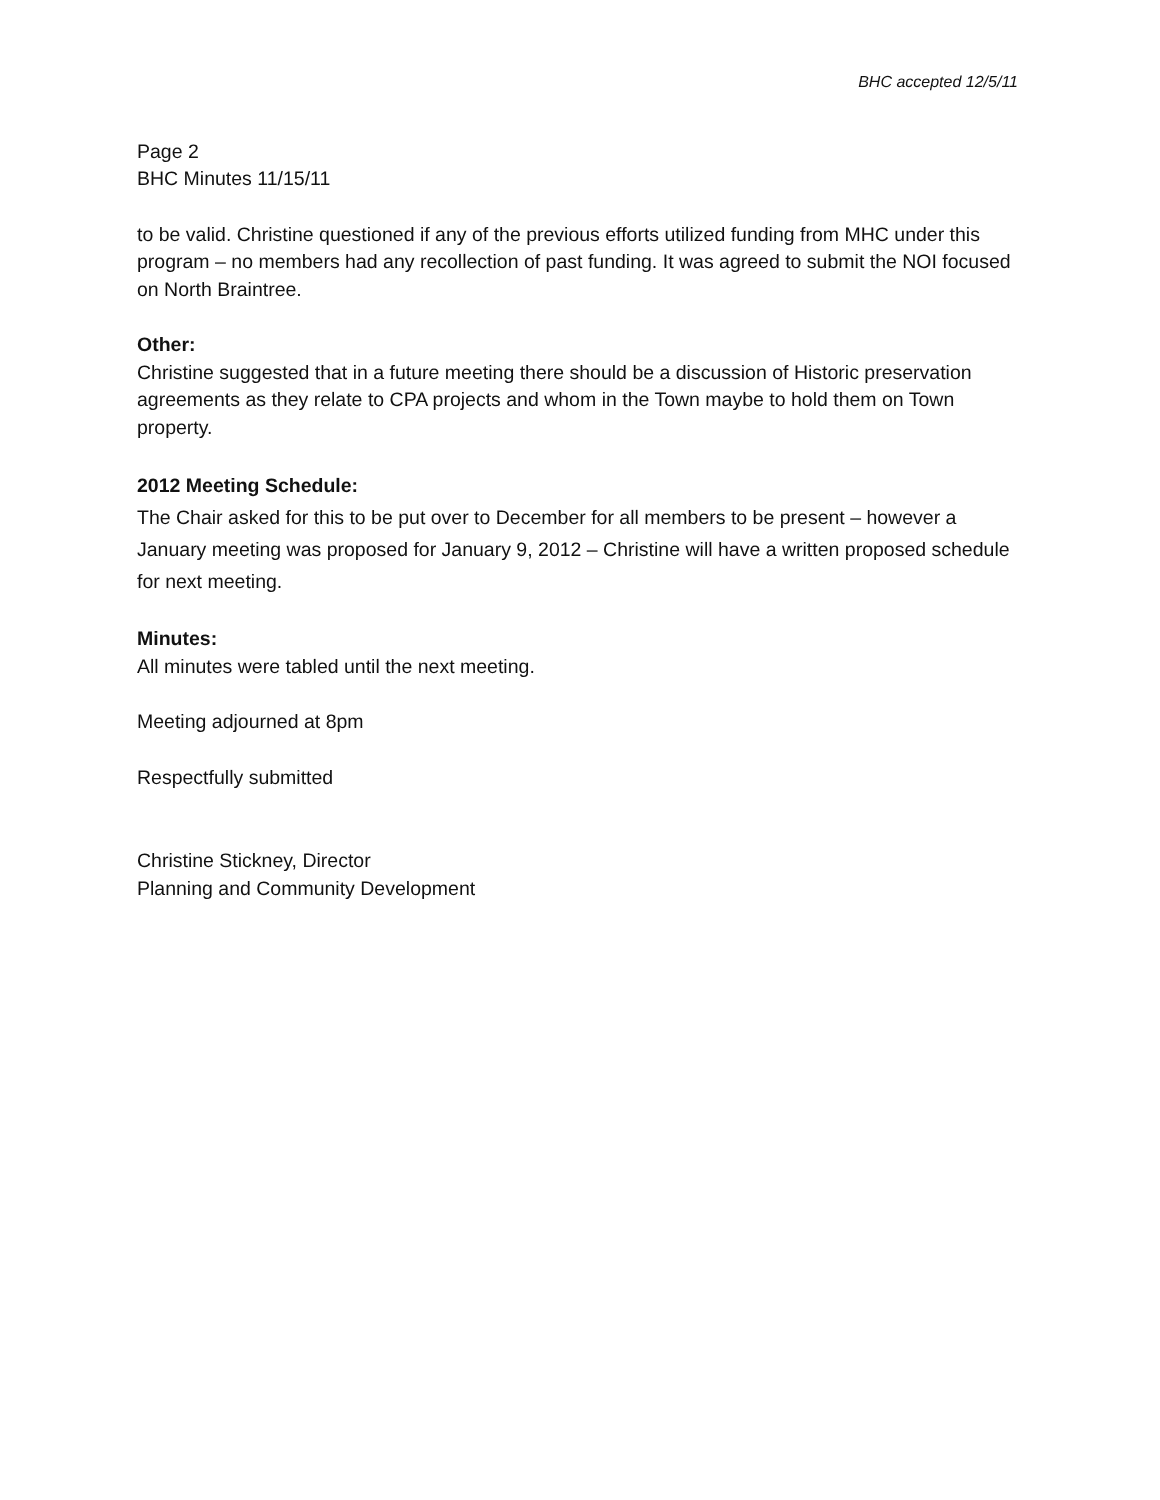BHC accepted 12/5/11
Page 2
BHC Minutes 11/15/11
to be valid. Christine questioned if any of the previous efforts utilized funding from MHC under this program – no members had any recollection of past funding. It was agreed to submit the NOI focused on North Braintree.
Other:
Christine suggested that in a future meeting there should be a discussion of Historic preservation agreements as they relate to CPA projects and whom in the Town maybe to hold them on Town property.
2012 Meeting Schedule:
The Chair asked for this to be put over to December for all members to be present – however a January meeting was proposed for January 9, 2012 – Christine will have a written proposed schedule for next meeting.
Minutes:
All minutes were tabled until the next meeting.
Meeting adjourned at 8pm
Respectfully submitted
Christine Stickney, Director
Planning and Community Development